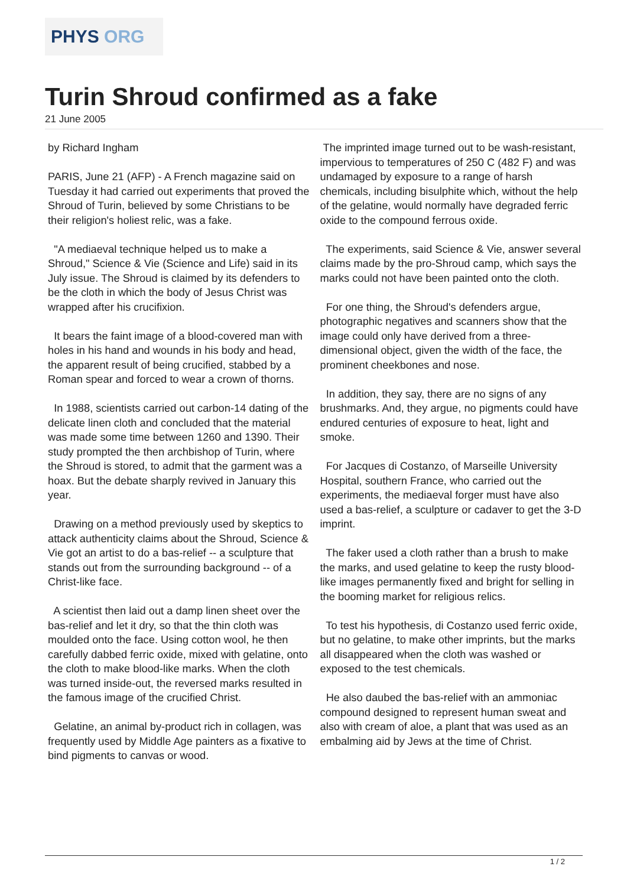PHYS ORG
Turin Shroud confirmed as a fake
21 June 2005
by Richard Ingham
PARIS, June 21 (AFP) - A French magazine said on Tuesday it had carried out experiments that proved the Shroud of Turin, believed by some Christians to be their religion's holiest relic, was a fake.
"A mediaeval technique helped us to make a Shroud," Science & Vie (Science and Life) said in its July issue. The Shroud is claimed by its defenders to be the cloth in which the body of Jesus Christ was wrapped after his crucifixion.
It bears the faint image of a blood-covered man with holes in his hand and wounds in his body and head, the apparent result of being crucified, stabbed by a Roman spear and forced to wear a crown of thorns.
In 1988, scientists carried out carbon-14 dating of the delicate linen cloth and concluded that the material was made some time between 1260 and 1390. Their study prompted the then archbishop of Turin, where the Shroud is stored, to admit that the garment was a hoax. But the debate sharply revived in January this year.
Drawing on a method previously used by skeptics to attack authenticity claims about the Shroud, Science & Vie got an artist to do a bas-relief -- a sculpture that stands out from the surrounding background -- of a Christ-like face.
A scientist then laid out a damp linen sheet over the bas-relief and let it dry, so that the thin cloth was moulded onto the face. Using cotton wool, he then carefully dabbed ferric oxide, mixed with gelatine, onto the cloth to make blood-like marks. When the cloth was turned inside-out, the reversed marks resulted in the famous image of the crucified Christ.
Gelatine, an animal by-product rich in collagen, was frequently used by Middle Age painters as a fixative to bind pigments to canvas or wood.
The imprinted image turned out to be wash-resistant, impervious to temperatures of 250 C (482 F) and was undamaged by exposure to a range of harsh chemicals, including bisulphite which, without the help of the gelatine, would normally have degraded ferric oxide to the compound ferrous oxide.
The experiments, said Science & Vie, answer several claims made by the pro-Shroud camp, which says the marks could not have been painted onto the cloth.
For one thing, the Shroud's defenders argue, photographic negatives and scanners show that the image could only have derived from a three-dimensional object, given the width of the face, the prominent cheekbones and nose.
In addition, they say, there are no signs of any brushmarks. And, they argue, no pigments could have endured centuries of exposure to heat, light and smoke.
For Jacques di Costanzo, of Marseille University Hospital, southern France, who carried out the experiments, the mediaeval forger must have also used a bas-relief, a sculpture or cadaver to get the 3-D imprint.
The faker used a cloth rather than a brush to make the marks, and used gelatine to keep the rusty blood-like images permanently fixed and bright for selling in the booming market for religious relics.
To test his hypothesis, di Costanzo used ferric oxide, but no gelatine, to make other imprints, but the marks all disappeared when the cloth was washed or exposed to the test chemicals.
He also daubed the bas-relief with an ammoniac compound designed to represent human sweat and also with cream of aloe, a plant that was used as an embalming aid by Jews at the time of Christ.
1 / 2